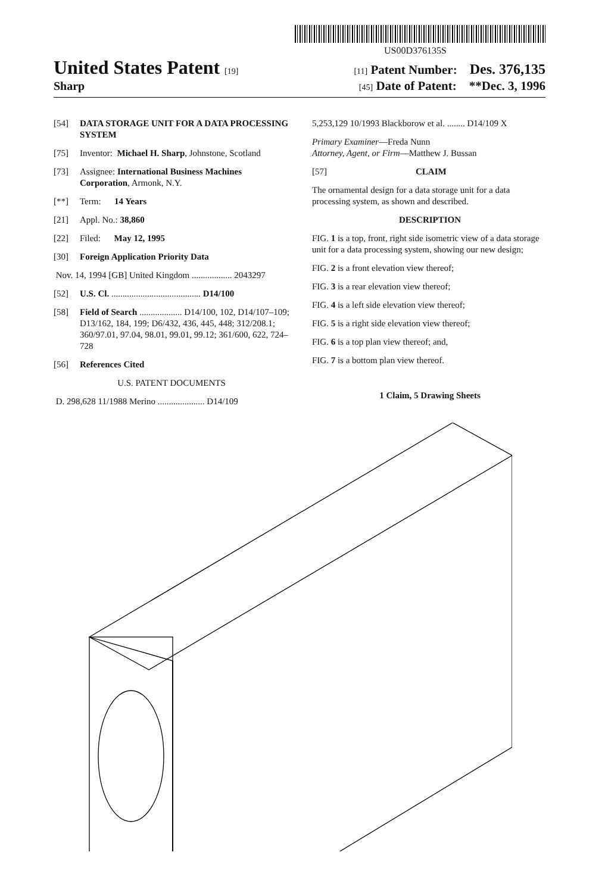US00D376135S
United States Patent [19] [11] Patent Number: Des. 376,135
Sharp [45] Date of Patent: **Dec. 3, 1996
[54] DATA STORAGE UNIT FOR A DATA PROCESSING SYSTEM
[75] Inventor: Michael H. Sharp, Johnstone, Scotland
[73] Assignee: International Business Machines Corporation, Armonk, N.Y.
[**] Term: 14 Years
[21] Appl. No.: 38,860
[22] Filed: May 12, 1995
[30] Foreign Application Priority Data
Nov. 14, 1994 [GB] United Kingdom .................. 2043297
[52] U.S. Cl. ........................................ D14/100
[58] Field of Search ................... D14/100, 102, D14/107–109; D13/162, 184, 199; D6/432, 436, 445, 448; 312/208.1; 360/97.01, 97.04, 98.01, 99.01, 99.12; 361/600, 622, 724–728
[56] References Cited
U.S. PATENT DOCUMENTS
D. 298,628 11/1988 Merino ..................... D14/109
5,253,129 10/1993 Blackborow et al. ........ D14/109 X
Primary Examiner—Freda Nunn
Attorney, Agent, or Firm—Matthew J. Bussan
[57] CLAIM
The ornamental design for a data storage unit for a data processing system, as shown and described.
DESCRIPTION
FIG. 1 is a top, front, right side isometric view of a data storage unit for a data processing system, showing our new design;
FIG. 2 is a front elevation view thereof;
FIG. 3 is a rear elevation view thereof;
FIG. 4 is a left side elevation view thereof;
FIG. 5 is a right side elevation view thereof;
FIG. 6 is a top plan view thereof; and,
FIG. 7 is a bottom plan view thereof.
1 Claim, 5 Drawing Sheets